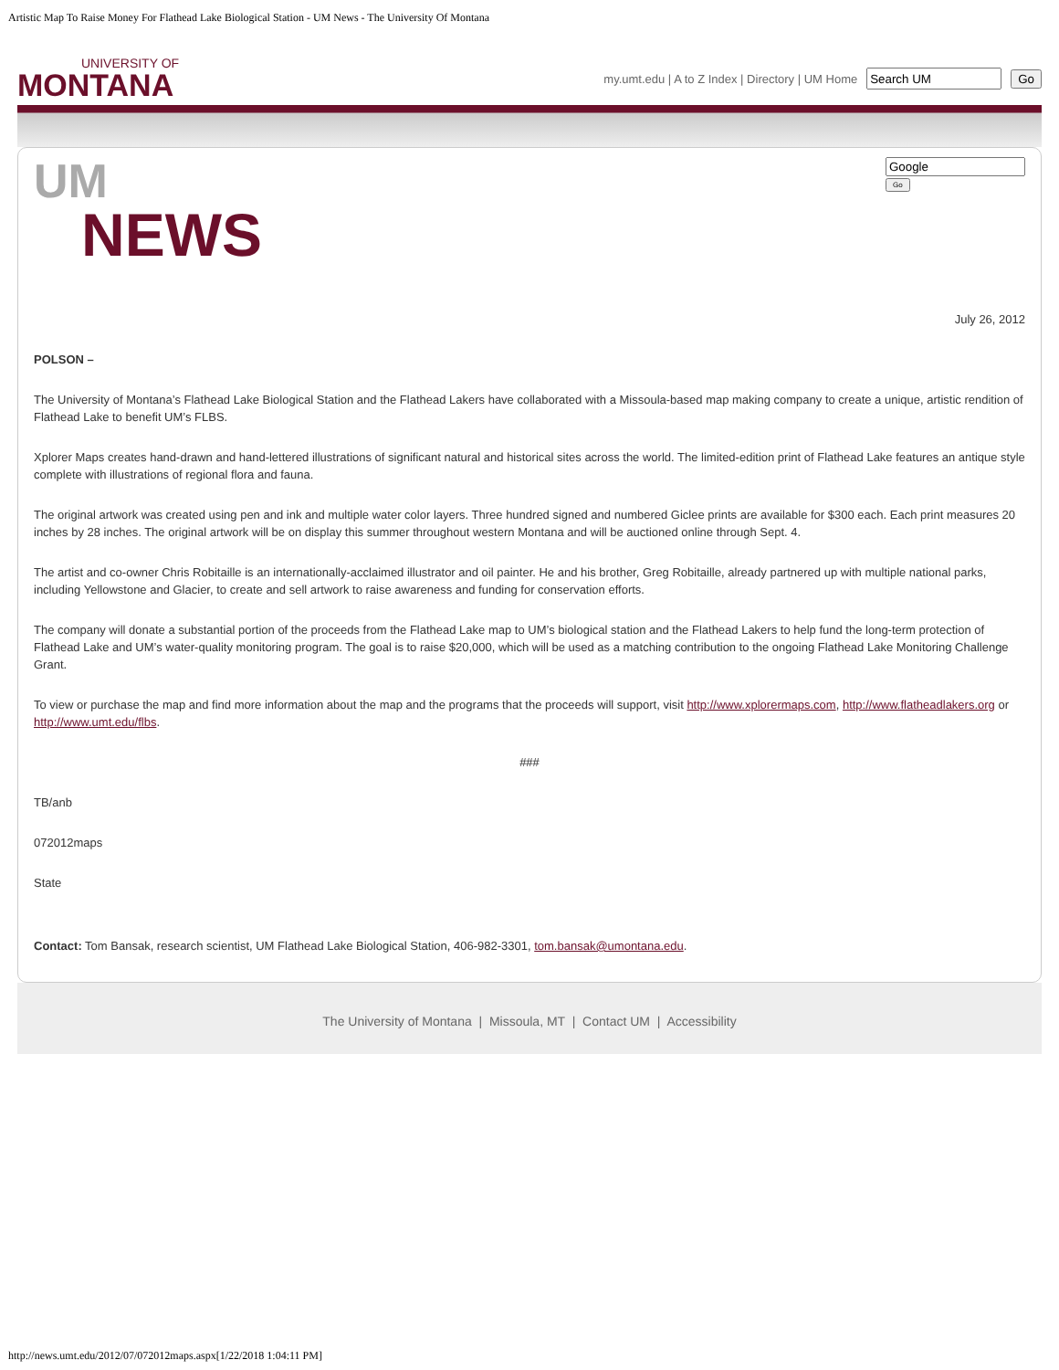Artistic Map To Raise Money For Flathead Lake Biological Station - UM News - The University Of Montana
UNIVERSITY OF
MONTANA
my.umt.edu | A to Z Index | Directory | UM Home Go
UM
NEWS
Go
July 26, 2012
POLSON –
The University of Montana’s Flathead Lake Biological Station and the Flathead Lakers have collaborated with a Missoula-based map making company to create a unique, artistic rendition of Flathead Lake to benefit UM’s FLBS.
Xplorer Maps creates hand-drawn and hand-lettered illustrations of significant natural and historical sites across the world. The limited-edition print of Flathead Lake features an antique style complete with illustrations of regional flora and fauna.
The original artwork was created using pen and ink and multiple water color layers. Three hundred signed and numbered Giclee prints are available for $300 each. Each print measures 20 inches by 28 inches. The original artwork will be on display this summer throughout western Montana and will be auctioned online through Sept. 4.
The artist and co-owner Chris Robitaille is an internationally-acclaimed illustrator and oil painter. He and his brother, Greg Robitaille, already partnered up with multiple national parks, including Yellowstone and Glacier, to create and sell artwork to raise awareness and funding for conservation efforts.
The company will donate a substantial portion of the proceeds from the Flathead Lake map to UM’s biological station and the Flathead Lakers to help fund the long-term protection of Flathead Lake and UM’s water-quality monitoring program. The goal is to raise $20,000, which will be used as a matching contribution to the ongoing Flathead Lake Monitoring Challenge Grant.
To view or purchase the map and find more information about the map and the programs that the proceeds will support, visit http://www.xplorermaps.com, http://www.flatheadlakers.org or http://www.umt.edu/flbs.
###
TB/anb
072012maps
State
Contact: Tom Bansak, research scientist, UM Flathead Lake Biological Station, 406-982-3301, tom.bansak@umontana.edu.
The University of Montana | Missoula, MT | Contact UM | Accessibility
http://news.umt.edu/2012/07/072012maps.aspx[1/22/2018 1:04:11 PM]